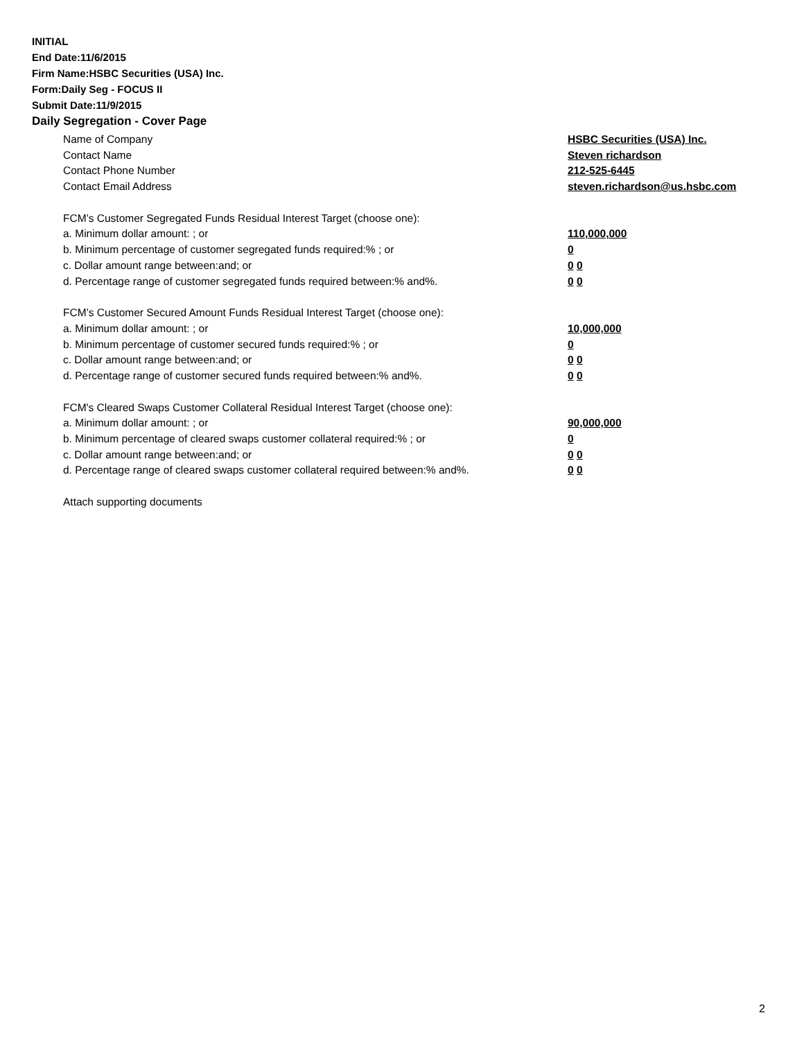INITIAL
End Date:11/6/2015
Firm Name:HSBC Securities (USA) Inc.
Form:Daily Seg - FOCUS II
Submit Date:11/9/2015
Daily Segregation - Cover Page
Name of Company HSBC Securities (USA) Inc.
Contact Name Steven richardson
Contact Phone Number 212-525-6445
Contact Email Address steven.richardson@us.hsbc.com
FCM’s Customer Segregated Funds Residual Interest Target (choose one):
a. Minimum dollar amount: ; or 110,000,000
b. Minimum percentage of customer segregated funds required:% ; or 0
c. Dollar amount range between:and; or 0 0
d. Percentage range of customer segregated funds required between:% and%. 0 0
FCM’s Customer Secured Amount Funds Residual Interest Target (choose one):
a. Minimum dollar amount: ; or 10,000,000
b. Minimum percentage of customer secured funds required:% ; or 0
c. Dollar amount range between:and; or 0 0
d. Percentage range of customer secured funds required between:% and%. 0 0
FCM's Cleared Swaps Customer Collateral Residual Interest Target (choose one):
a. Minimum dollar amount: ; or 90,000,000
b. Minimum percentage of cleared swaps customer collateral required:% ; or 0
c. Dollar amount range between:and; or 0 0
d. Percentage range of cleared swaps customer collateral required between:% and%.
0 0
Attach supporting documents
2